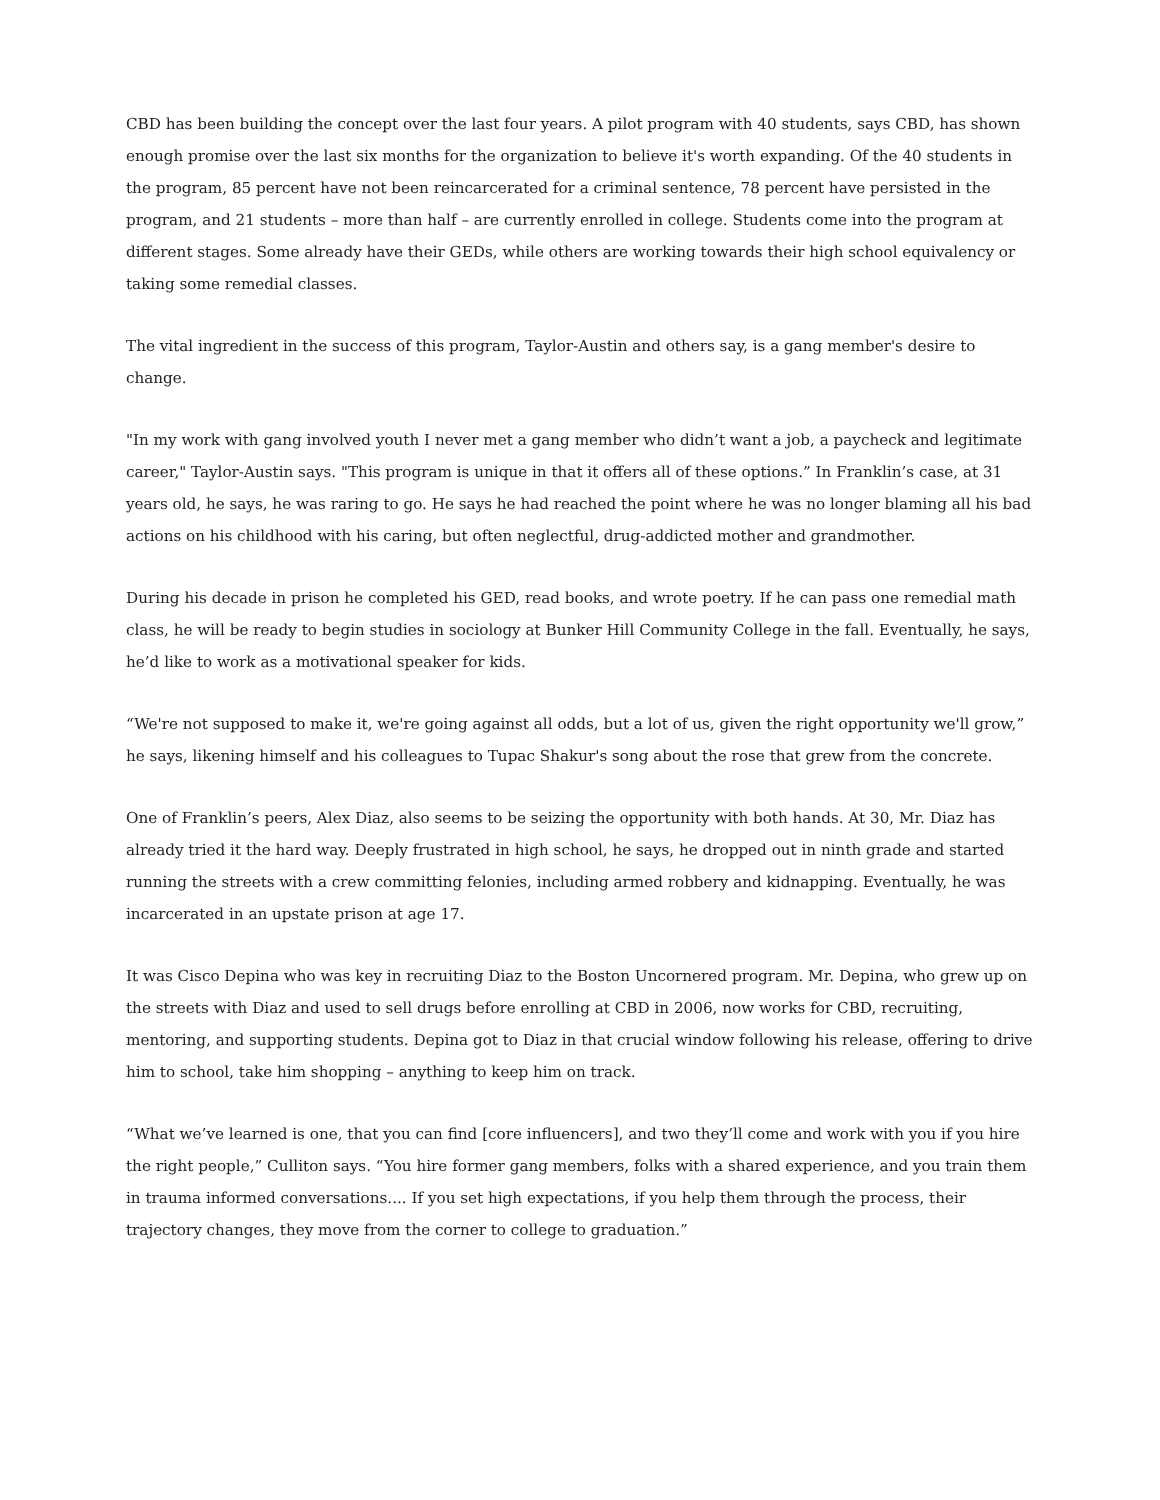CBD has been building the concept over the last four years. A pilot program with 40 students, says CBD, has shown enough promise over the last six months for the organization to believe it's worth expanding. Of the 40 students in the program, 85 percent have not been reincarcerated for a criminal sentence, 78 percent have persisted in the program, and 21 students – more than half – are currently enrolled in college. Students come into the program at different stages. Some already have their GEDs, while others are working towards their high school equivalency or taking some remedial classes.
The vital ingredient in the success of this program, Taylor-Austin and others say, is a gang member's desire to change.
"In my work with gang involved youth I never met a gang member who didn’t want a job, a paycheck and legitimate career," Taylor-Austin says. "This program is unique in that it offers all of these options.” In Franklin’s case, at 31 years old, he says, he was raring to go. He says he had reached the point where he was no longer blaming all his bad actions on his childhood with his caring, but often neglectful, drug-addicted mother and grandmother.
During his decade in prison he completed his GED, read books, and wrote poetry. If he can pass one remedial math class, he will be ready to begin studies in sociology at Bunker Hill Community College in the fall. Eventually, he says, he’d like to work as a motivational speaker for kids.
“We're not supposed to make it, we're going against all odds, but a lot of us, given the right opportunity we'll grow,” he says, likening himself and his colleagues to Tupac Shakur's song about the rose that grew from the concrete.
One of Franklin’s peers, Alex Diaz, also seems to be seizing the opportunity with both hands. At 30, Mr. Diaz has already tried it the hard way. Deeply frustrated in high school, he says, he dropped out in ninth grade and started running the streets with a crew committing felonies, including armed robbery and kidnapping. Eventually, he was incarcerated in an upstate prison at age 17.
It was Cisco Depina who was key in recruiting Diaz to the Boston Uncornered program. Mr. Depina, who grew up on the streets with Diaz and used to sell drugs before enrolling at CBD in 2006, now works for CBD, recruiting, mentoring, and supporting students. Depina got to Diaz in that crucial window following his release, offering to drive him to school, take him shopping – anything to keep him on track.
“What we’ve learned is one, that you can find [core influencers], and two they’ll come and work with you if you hire the right people,” Culliton says. “You hire former gang members, folks with a shared experience, and you train them in trauma informed conversations.... If you set high expectations, if you help them through the process, their trajectory changes, they move from the corner to college to graduation.”